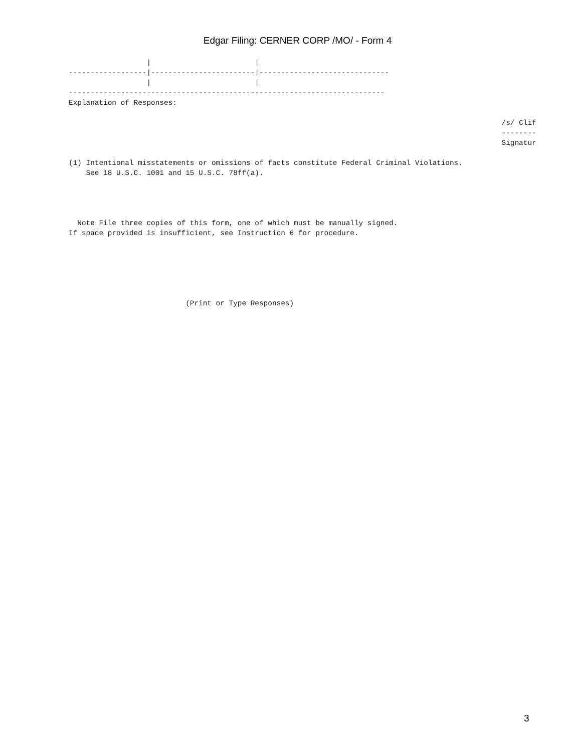Edgar Filing: CERNER CORP /MO/ - Form 4
                  |                        |
------------------|------------------------|------------------------------
                  |                        |
-------------------------------------------------------------------------
Explanation of Responses:

                                                                                                    /s/ Clif
                                                                                                    --------
                                                                                                    Signatur

(1) Intentional misstatements or omissions of facts constitute Federal Criminal Violations.
    See 18 U.S.C. 1001 and 15 U.S.C. 78ff(a).




  Note File three copies of this form, one of which must be manually signed.
If space provided is insufficient, see Instruction 6 for procedure.






                           (Print or Type Responses)
3